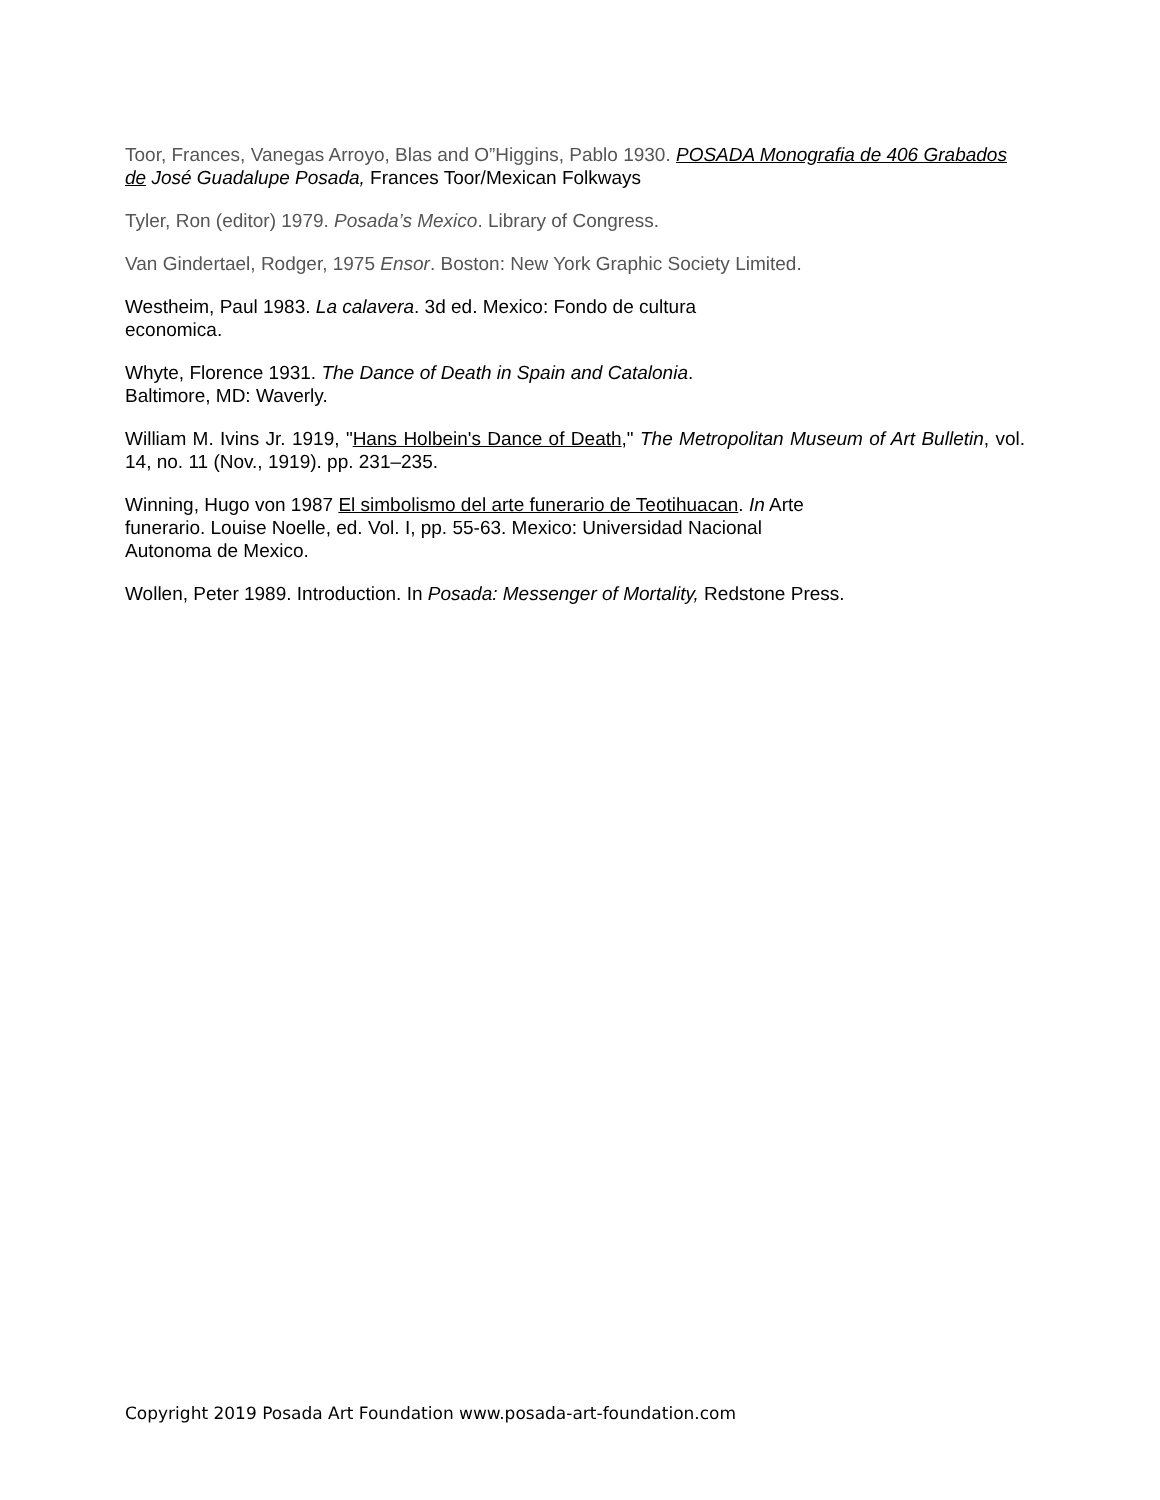Toor, Frances, Vanegas Arroyo, Blas and O”Higgins, Pablo 1930. POSADA Monografia de 406 Grabados de José Guadalupe Posada, Frances Toor/Mexican Folkways
Tyler, Ron (editor) 1979. Posada’s Mexico. Library of Congress.
Van Gindertael, Rodger, 1975 Ensor. Boston: New York Graphic Society Limited.
Westheim, Paul 1983. La calavera. 3d ed. Mexico: Fondo de cultura
economica.
Whyte, Florence 1931. The Dance of Death in Spain and Catalonia.
Baltimore, MD: Waverly.
William M. Ivins Jr. 1919, "Hans Holbein's Dance of Death," The Metropolitan Museum of Art Bulletin, vol. 14, no. 11 (Nov., 1919). pp. 231–235.
Winning, Hugo von 1987 El simbolismo del arte funerario de Teotihuacan. In Arte
funerario. Louise Noelle, ed. Vol. I, pp. 55-63. Mexico: Universidad Nacional
Autonoma de Mexico.
Wollen, Peter 1989. Introduction. In Posada: Messenger of Mortality, Redstone Press.
Copyright 2019 Posada Art Foundation www.posada-art-foundation.com